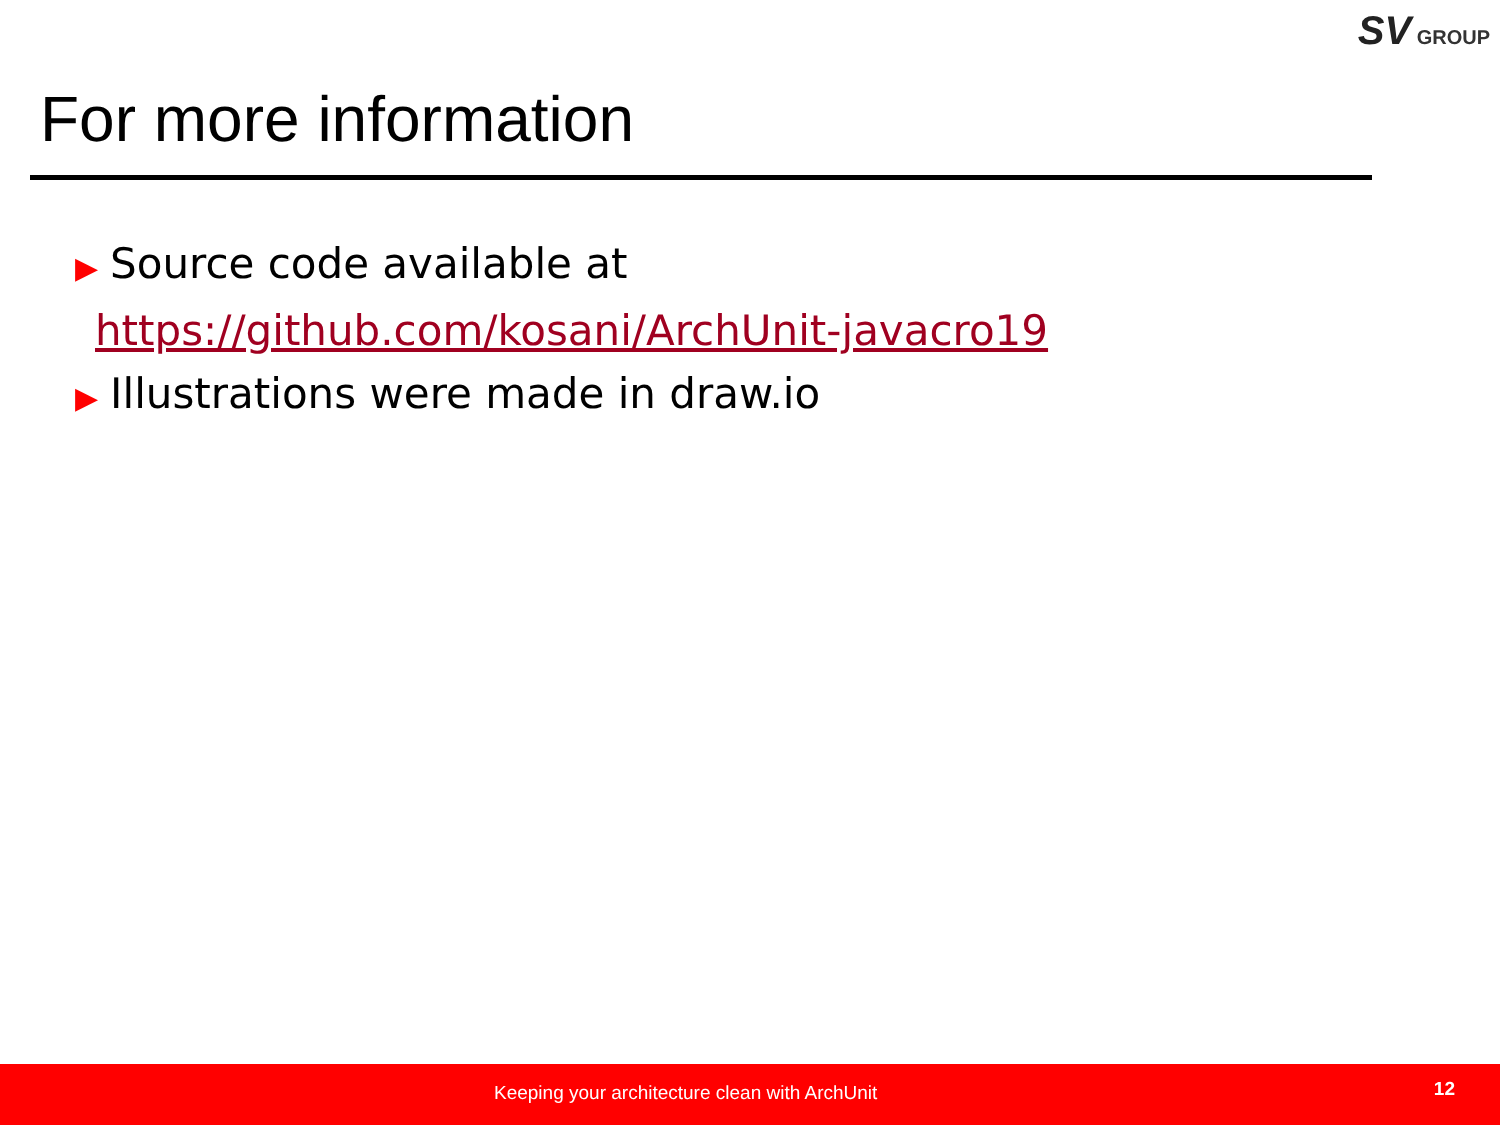SV GROUP
For more information
▶ Source code available at
https://github.com/kosani/ArchUnit-javacro19
▶ Illustrations were made in draw.io
Keeping your architecture clean with ArchUnit 12